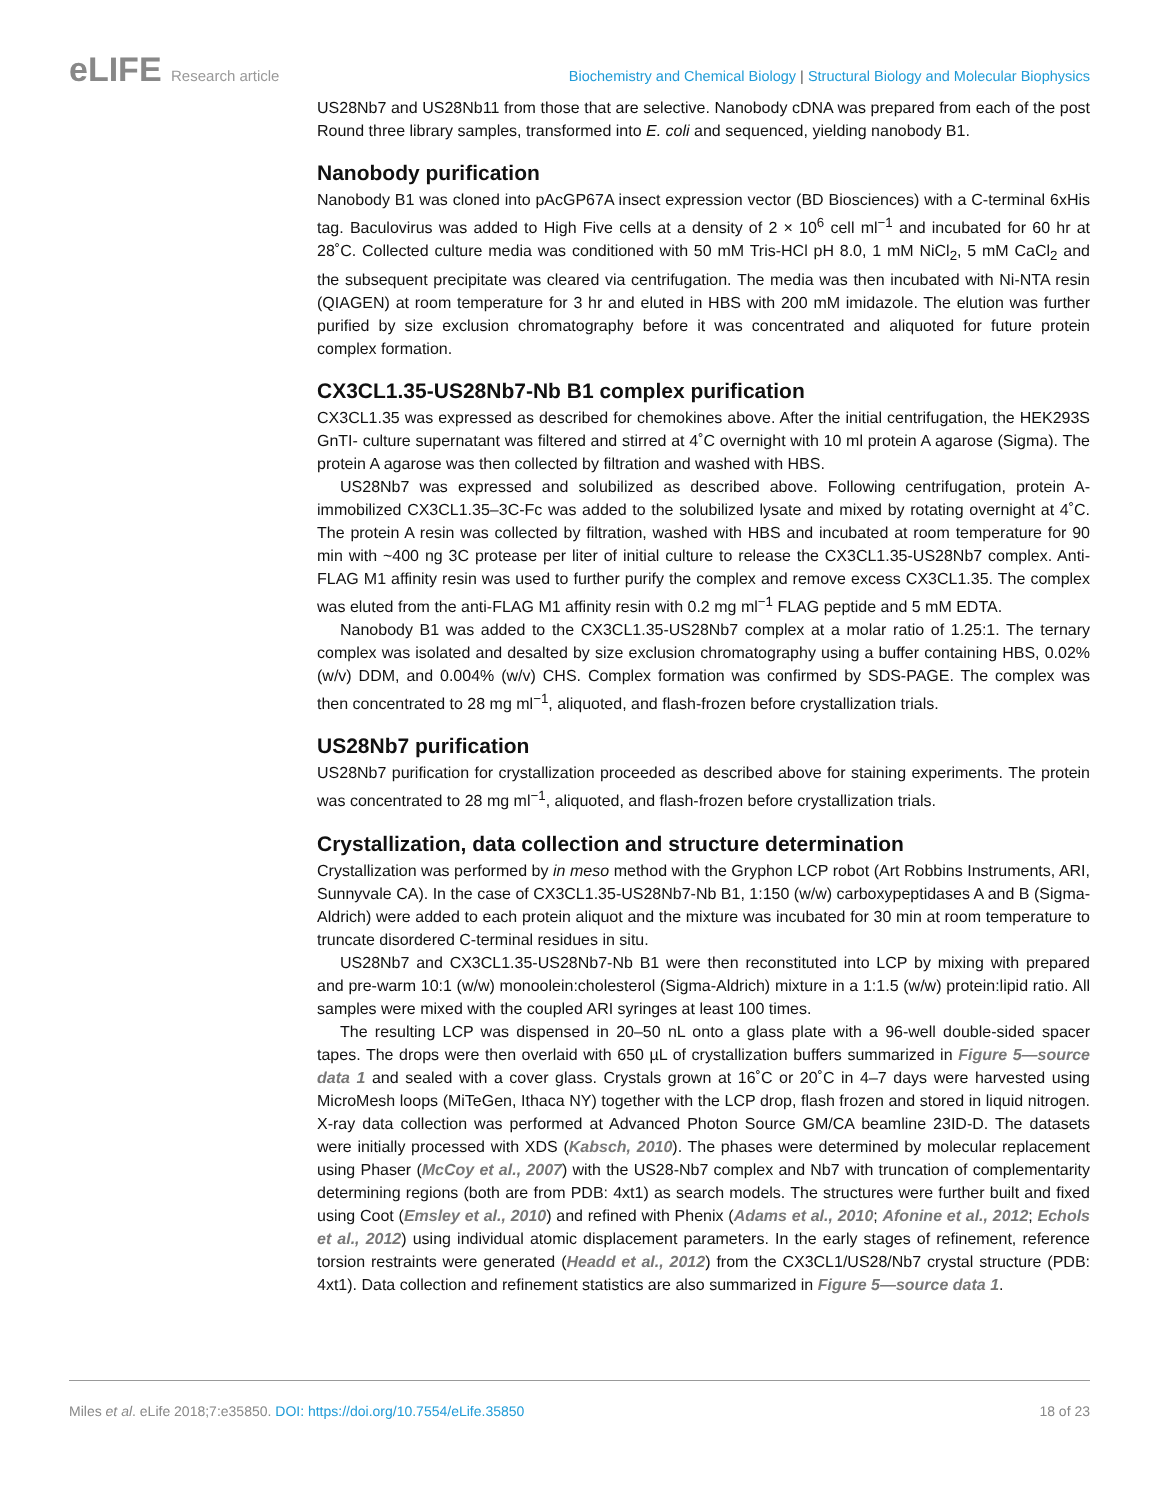eLIFE Research article Biochemistry and Chemical Biology | Structural Biology and Molecular Biophysics
US28Nb7 and US28Nb11 from those that are selective. Nanobody cDNA was prepared from each of the post Round three library samples, transformed into E. coli and sequenced, yielding nanobody B1.
Nanobody purification
Nanobody B1 was cloned into pAcGP67A insect expression vector (BD Biosciences) with a C-terminal 6xHis tag. Baculovirus was added to High Five cells at a density of 2 × 10<sup>6</sup> cell ml<sup>−1</sup> and incubated for 60 hr at 28˚C. Collected culture media was conditioned with 50 mM Tris-HCl pH 8.0, 1 mM NiCl<sub>2</sub>, 5 mM CaCl<sub>2</sub> and the subsequent precipitate was cleared via centrifugation. The media was then incubated with Ni-NTA resin (QIAGEN) at room temperature for 3 hr and eluted in HBS with 200 mM imidazole. The elution was further purified by size exclusion chromatography before it was concentrated and aliquoted for future protein complex formation.
CX3CL1.35-US28Nb7-Nb B1 complex purification
CX3CL1.35 was expressed as described for chemokines above. After the initial centrifugation, the HEK293S GnTI- culture supernatant was filtered and stirred at 4˚C overnight with 10 ml protein A agarose (Sigma). The protein A agarose was then collected by filtration and washed with HBS.
US28Nb7 was expressed and solubilized as described above. Following centrifugation, protein A-immobilized CX3CL1.35–3C-Fc was added to the solubilized lysate and mixed by rotating overnight at 4˚C. The protein A resin was collected by filtration, washed with HBS and incubated at room temperature for 90 min with ~400 ng 3C protease per liter of initial culture to release the CX3CL1.35-US28Nb7 complex. Anti-FLAG M1 affinity resin was used to further purify the complex and remove excess CX3CL1.35. The complex was eluted from the anti-FLAG M1 affinity resin with 0.2 mg ml<sup>−1</sup> FLAG peptide and 5 mM EDTA.
Nanobody B1 was added to the CX3CL1.35-US28Nb7 complex at a molar ratio of 1.25:1. The ternary complex was isolated and desalted by size exclusion chromatography using a buffer containing HBS, 0.02% (w/v) DDM, and 0.004% (w/v) CHS. Complex formation was confirmed by SDS-PAGE. The complex was then concentrated to 28 mg ml<sup>−1</sup>, aliquoted, and flash-frozen before crystallization trials.
US28Nb7 purification
US28Nb7 purification for crystallization proceeded as described above for staining experiments. The protein was concentrated to 28 mg ml<sup>−1</sup>, aliquoted, and flash-frozen before crystallization trials.
Crystallization, data collection and structure determination
Crystallization was performed by in meso method with the Gryphon LCP robot (Art Robbins Instruments, ARI, Sunnyvale CA). In the case of CX3CL1.35-US28Nb7-Nb B1, 1:150 (w/w) carboxypeptidases A and B (Sigma-Aldrich) were added to each protein aliquot and the mixture was incubated for 30 min at room temperature to truncate disordered C-terminal residues in situ.
US28Nb7 and CX3CL1.35-US28Nb7-Nb B1 were then reconstituted into LCP by mixing with prepared and pre-warm 10:1 (w/w) monoolein:cholesterol (Sigma-Aldrich) mixture in a 1:1.5 (w/w) protein:lipid ratio. All samples were mixed with the coupled ARI syringes at least 100 times.
The resulting LCP was dispensed in 20–50 nL onto a glass plate with a 96-well double-sided spacer tapes. The drops were then overlaid with 650 µL of crystallization buffers summarized in Figure 5—source data 1 and sealed with a cover glass. Crystals grown at 16˚C or 20˚C in 4–7 days were harvested using MicroMesh loops (MiTeGen, Ithaca NY) together with the LCP drop, flash frozen and stored in liquid nitrogen. X-ray data collection was performed at Advanced Photon Source GM/CA beamline 23ID-D. The datasets were initially processed with XDS (Kabsch, 2010). The phases were determined by molecular replacement using Phaser (McCoy et al., 2007) with the US28-Nb7 complex and Nb7 with truncation of complementarity determining regions (both are from PDB: 4xt1) as search models. The structures were further built and fixed using Coot (Emsley et al., 2010) and refined with Phenix (Adams et al., 2010; Afonine et al., 2012; Echols et al., 2012) using individual atomic displacement parameters. In the early stages of refinement, reference torsion restraints were generated (Headd et al., 2012) from the CX3CL1/US28/Nb7 crystal structure (PDB: 4xt1). Data collection and refinement statistics are also summarized in Figure 5—source data 1.
Miles et al. eLife 2018;7:e35850. DOI: https://doi.org/10.7554/eLife.35850
18 of 23